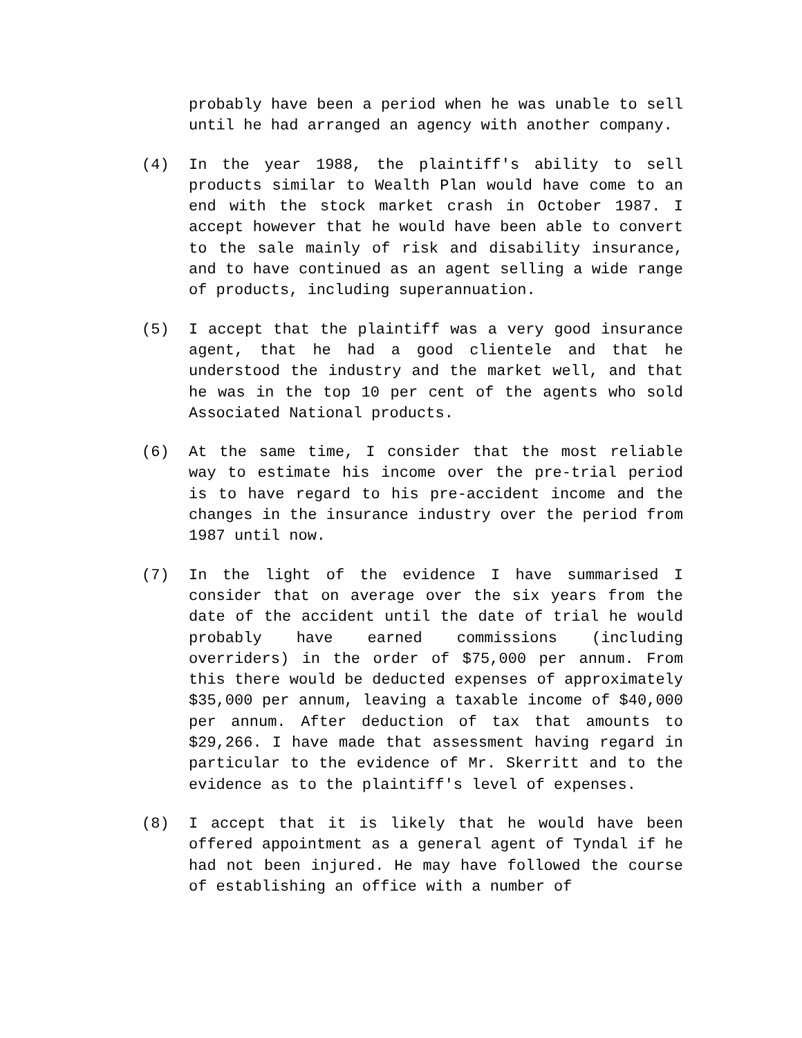probably have been a period when he was unable to sell until he had arranged an agency with another company.
(4) In the year 1988, the plaintiff's ability to sell products similar to Wealth Plan would have come to an end with the stock market crash in October 1987. I accept however that he would have been able to convert to the sale mainly of risk and disability insurance, and to have continued as an agent selling a wide range of products, including superannuation.
(5) I accept that the plaintiff was a very good insurance agent, that he had a good clientele and that he understood the industry and the market well, and that he was in the top 10 per cent of the agents who sold Associated National products.
(6) At the same time, I consider that the most reliable way to estimate his income over the pre-trial period is to have regard to his pre-accident income and the changes in the insurance industry over the period from 1987 until now.
(7) In the light of the evidence I have summarised I consider that on average over the six years from the date of the accident until the date of trial he would probably have earned commissions (including overriders) in the order of $75,000 per annum. From this there would be deducted expenses of approximately $35,000 per annum, leaving a taxable income of $40,000 per annum. After deduction of tax that amounts to $29,266. I have made that assessment having regard in particular to the evidence of Mr. Skerritt and to the evidence as to the plaintiff's level of expenses.
(8) I accept that it is likely that he would have been offered appointment as a general agent of Tyndal if he had not been injured. He may have followed the course of establishing an office with a number of